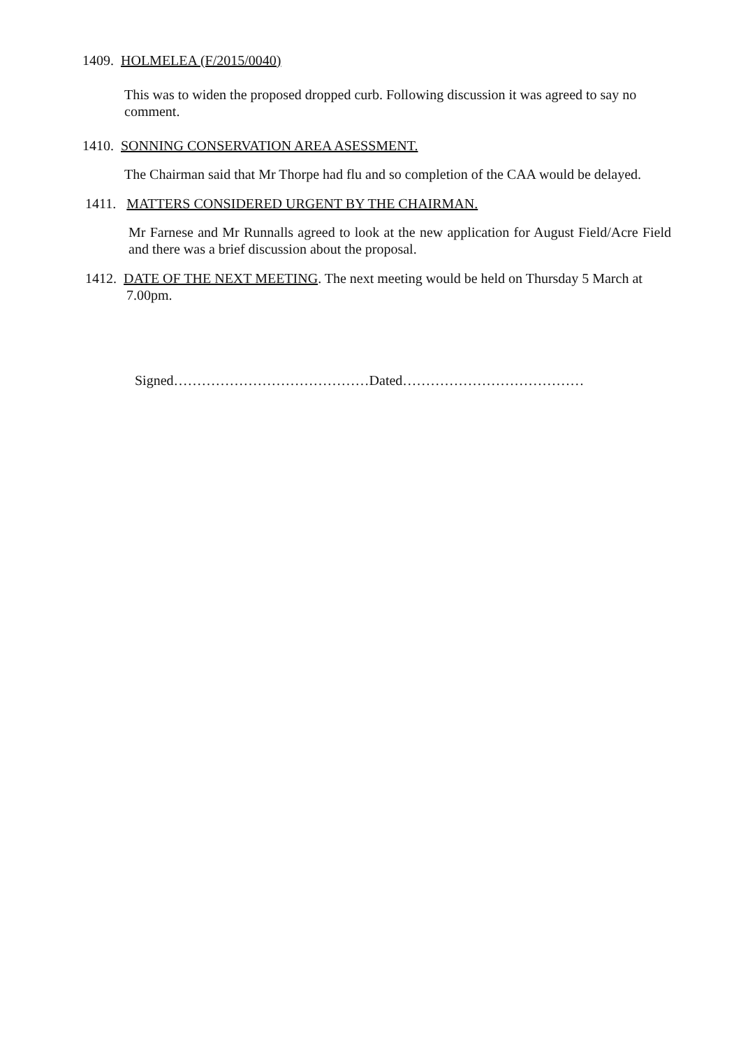1409. HOLMELEA (F/2015/0040)
This was to widen the proposed dropped curb. Following discussion it was agreed to say no comment.
1410. SONNING CONSERVATION AREA ASESSMENT.
The Chairman said that Mr Thorpe had flu and so completion of the CAA would be delayed.
1411. MATTERS CONSIDERED URGENT BY THE CHAIRMAN.
Mr Farnese and Mr Runnalls agreed to look at the new application for August Field/Acre Field and there was a brief discussion about the proposal.
1412. DATE OF THE NEXT MEETING. The next meeting would be held on Thursday 5 March at 7.00pm.
Signed……………………………………Dated…………………………………